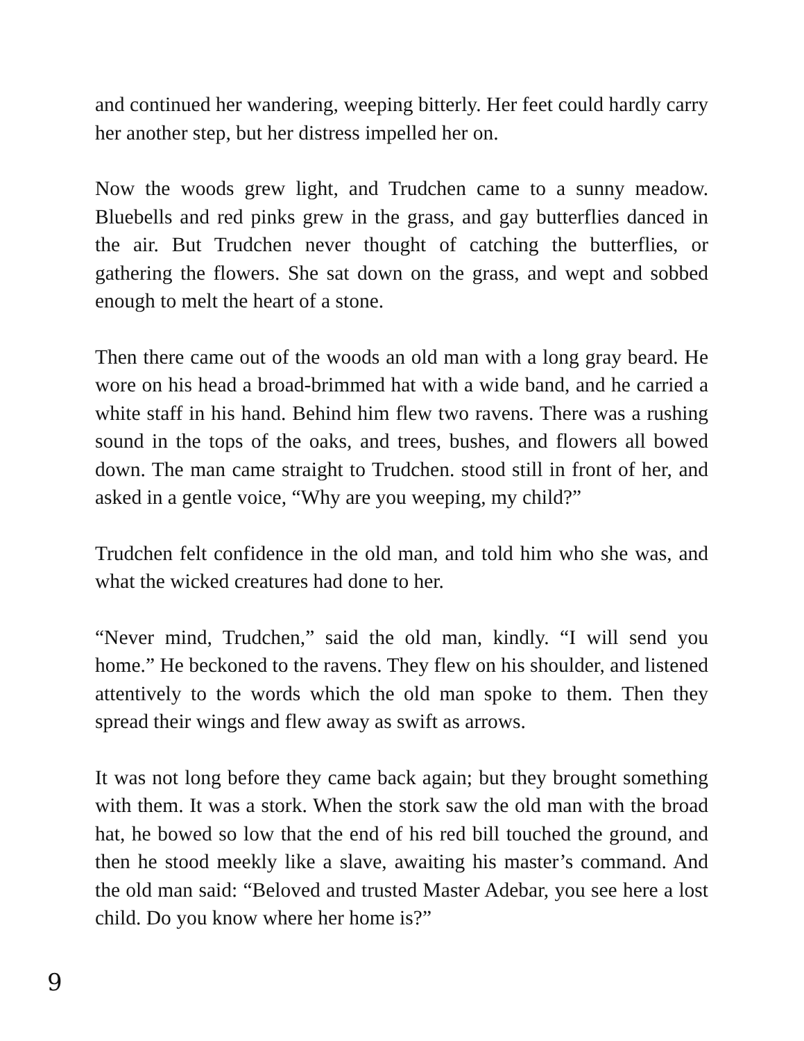and continued her wandering, weeping bitterly. Her feet could hardly carry her another step, but her distress impelled her on.
Now the woods grew light, and Trudchen came to a sunny meadow. Bluebells and red pinks grew in the grass, and gay butterflies danced in the air. But Trudchen never thought of catching the butterflies, or gathering the flowers. She sat down on the grass, and wept and sobbed enough to melt the heart of a stone.
Then there came out of the woods an old man with a long gray beard. He wore on his head a broad-brimmed hat with a wide band, and he carried a white staff in his hand. Behind him flew two ravens. There was a rushing sound in the tops of the oaks, and trees, bushes, and flowers all bowed down. The man came straight to Trudchen. stood still in front of her, and asked in a gentle voice, “Why are you weeping, my child?”
Trudchen felt confidence in the old man, and told him who she was, and what the wicked creatures had done to her.
“Never mind, Trudchen,” said the old man, kindly. “I will send you home.” He beckoned to the ravens. They flew on his shoulder, and listened attentively to the words which the old man spoke to them. Then they spread their wings and flew away as swift as arrows.
It was not long before they came back again; but they brought something with them. It was a stork. When the stork saw the old man with the broad hat, he bowed so low that the end of his red bill touched the ground, and then he stood meekly like a slave, awaiting his master’s command. And the old man said: “Beloved and trusted Master Adebar, you see here a lost child. Do you know where her home is?”
9